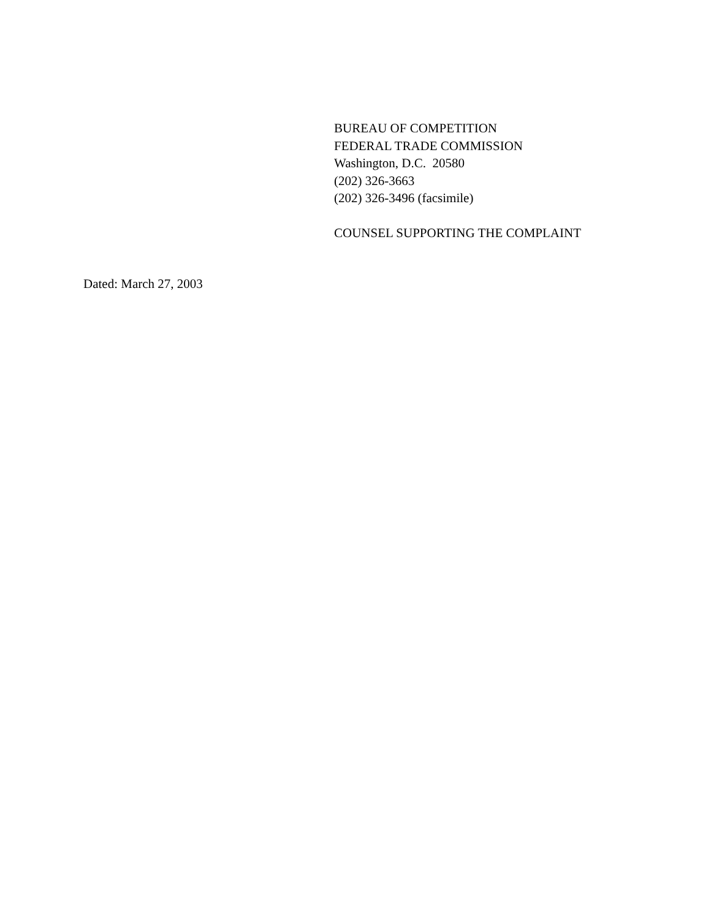BUREAU OF COMPETITION
FEDERAL TRADE COMMISSION
Washington, D.C. 20580
(202) 326-3663
(202) 326-3496 (facsimile)
COUNSEL SUPPORTING THE COMPLAINT
Dated: March 27, 2003